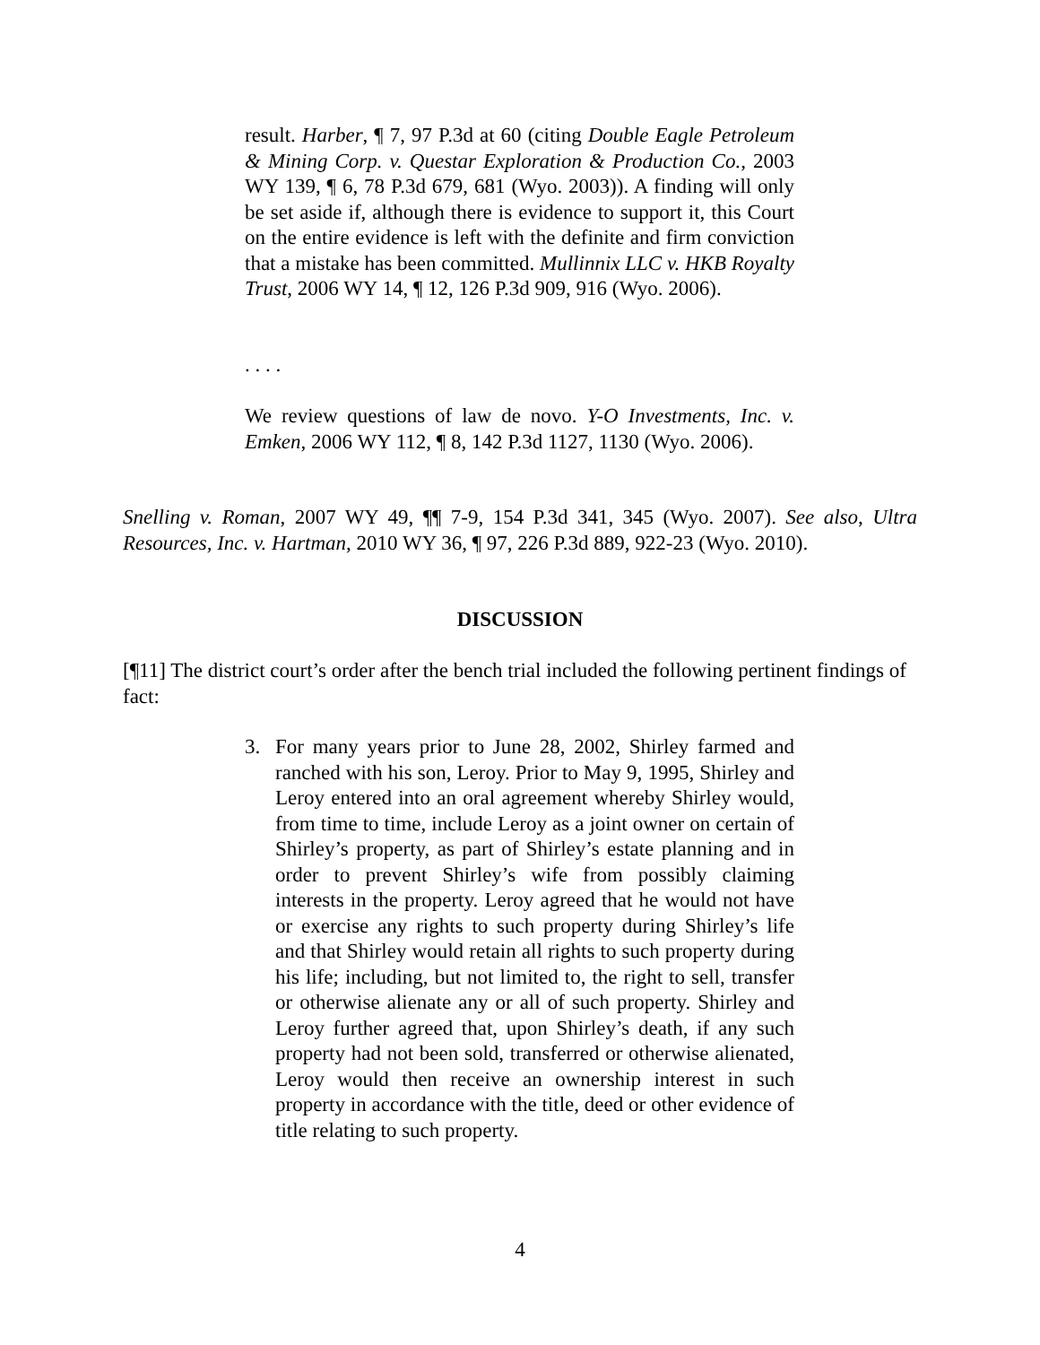result. Harber, ¶ 7, 97 P.3d at 60 (citing Double Eagle Petroleum & Mining Corp. v. Questar Exploration & Production Co., 2003 WY 139, ¶ 6, 78 P.3d 679, 681 (Wyo. 2003)). A finding will only be set aside if, although there is evidence to support it, this Court on the entire evidence is left with the definite and firm conviction that a mistake has been committed. Mullinnix LLC v. HKB Royalty Trust, 2006 WY 14, ¶ 12, 126 P.3d 909, 916 (Wyo. 2006).
. . . .
We review questions of law de novo. Y-O Investments, Inc. v. Emken, 2006 WY 112, ¶ 8, 142 P.3d 1127, 1130 (Wyo. 2006).
Snelling v. Roman, 2007 WY 49, ¶¶ 7-9, 154 P.3d 341, 345 (Wyo. 2007). See also, Ultra Resources, Inc. v. Hartman, 2010 WY 36, ¶ 97, 226 P.3d 889, 922-23 (Wyo. 2010).
DISCUSSION
[¶11] The district court’s order after the bench trial included the following pertinent findings of fact:
3. For many years prior to June 28, 2002, Shirley farmed and ranched with his son, Leroy. Prior to May 9, 1995, Shirley and Leroy entered into an oral agreement whereby Shirley would, from time to time, include Leroy as a joint owner on certain of Shirley’s property, as part of Shirley’s estate planning and in order to prevent Shirley’s wife from possibly claiming interests in the property. Leroy agreed that he would not have or exercise any rights to such property during Shirley’s life and that Shirley would retain all rights to such property during his life; including, but not limited to, the right to sell, transfer or otherwise alienate any or all of such property. Shirley and Leroy further agreed that, upon Shirley’s death, if any such property had not been sold, transferred or otherwise alienated, Leroy would then receive an ownership interest in such property in accordance with the title, deed or other evidence of title relating to such property.
4